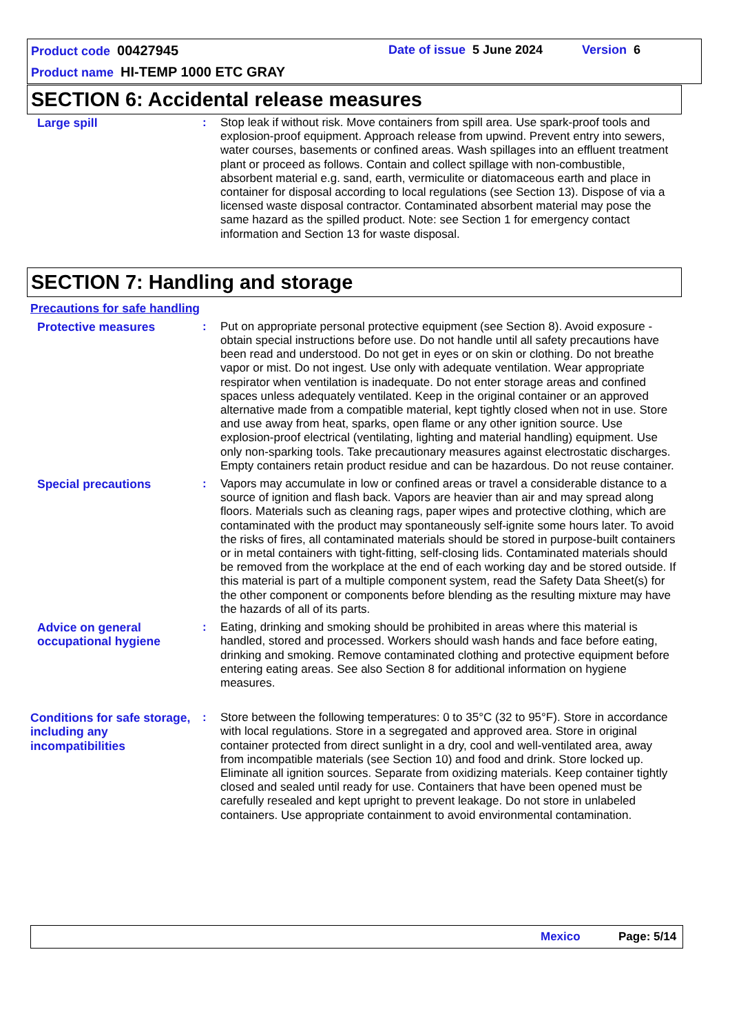Product code 00427945 Date of issue 5 June 2024 Version 6
Product name HI-TEMP 1000 ETC GRAY
SECTION 6: Accidental release measures
Large spill : Stop leak if without risk. Move containers from spill area. Use spark-proof tools and explosion-proof equipment. Approach release from upwind. Prevent entry into sewers, water courses, basements or confined areas. Wash spillages into an effluent treatment plant or proceed as follows. Contain and collect spillage with non-combustible, absorbent material e.g. sand, earth, vermiculite or diatomaceous earth and place in container for disposal according to local regulations (see Section 13). Dispose of via a licensed waste disposal contractor. Contaminated absorbent material may pose the same hazard as the spilled product. Note: see Section 1 for emergency contact information and Section 13 for waste disposal.
SECTION 7: Handling and storage
Precautions for safe handling
Protective measures : Put on appropriate personal protective equipment (see Section 8). Avoid exposure - obtain special instructions before use. Do not handle until all safety precautions have been read and understood. Do not get in eyes or on skin or clothing. Do not breathe vapor or mist. Do not ingest. Use only with adequate ventilation. Wear appropriate respirator when ventilation is inadequate. Do not enter storage areas and confined spaces unless adequately ventilated. Keep in the original container or an approved alternative made from a compatible material, kept tightly closed when not in use. Store and use away from heat, sparks, open flame or any other ignition source. Use explosion-proof electrical (ventilating, lighting and material handling) equipment. Use only non-sparking tools. Take precautionary measures against electrostatic discharges. Empty containers retain product residue and can be hazardous. Do not reuse container.
Special precautions : Vapors may accumulate in low or confined areas or travel a considerable distance to a source of ignition and flash back. Vapors are heavier than air and may spread along floors. Materials such as cleaning rags, paper wipes and protective clothing, which are contaminated with the product may spontaneously self-ignite some hours later. To avoid the risks of fires, all contaminated materials should be stored in purpose-built containers or in metal containers with tight-fitting, self-closing lids. Contaminated materials should be removed from the workplace at the end of each working day and be stored outside. If this material is part of a multiple component system, read the Safety Data Sheet(s) for the other component or components before blending as the resulting mixture may have the hazards of all of its parts.
Advice on general occupational hygiene
: Eating, drinking and smoking should be prohibited in areas where this material is handled, stored and processed. Workers should wash hands and face before eating, drinking and smoking. Remove contaminated clothing and protective equipment before entering eating areas. See also Section 8 for additional information on hygiene measures.
Conditions for safe storage, including any incompatibilities
: Store between the following temperatures: 0 to 35°C (32 to 95°F). Store in accordance with local regulations. Store in a segregated and approved area. Store in original container protected from direct sunlight in a dry, cool and well-ventilated area, away from incompatible materials (see Section 10) and food and drink. Store locked up. Eliminate all ignition sources. Separate from oxidizing materials. Keep container tightly closed and sealed until ready for use. Containers that have been opened must be carefully resealed and kept upright to prevent leakage. Do not store in unlabeled containers. Use appropriate containment to avoid environmental contamination.
Mexico Page: 5/14